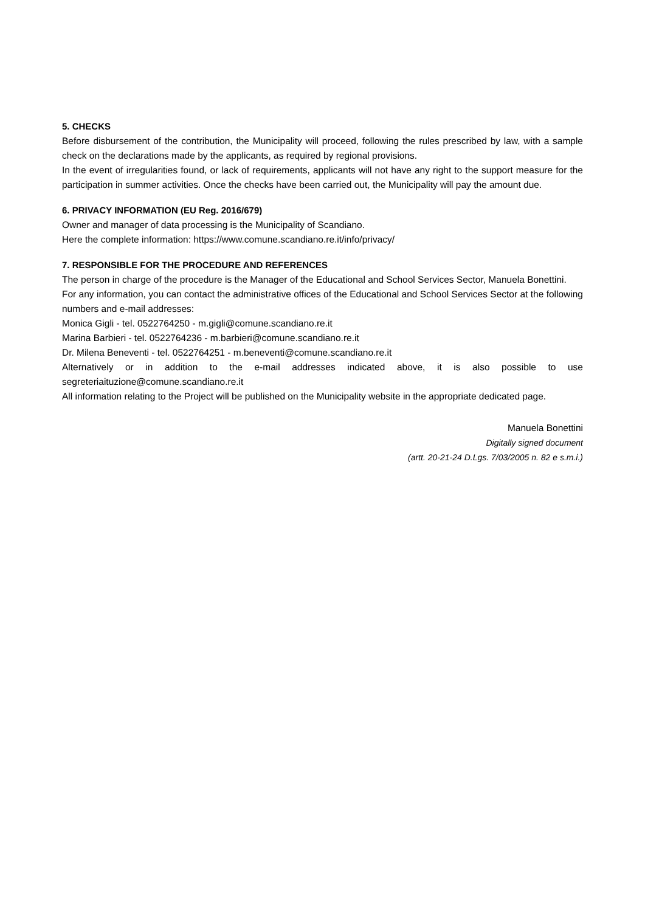5. CHECKS
Before disbursement of the contribution, the Municipality will proceed, following the rules prescribed by law, with a sample check on the declarations made by the applicants, as required by regional provisions.
In the event of irregularities found, or lack of requirements, applicants will not have any right to the support measure for the participation in summer activities. Once the checks have been carried out, the Municipality will pay the amount due.
6. PRIVACY INFORMATION (EU Reg. 2016/679)
Owner and manager of data processing is the Municipality of Scandiano.
Here the complete information: https://www.comune.scandiano.re.it/info/privacy/
7. RESPONSIBLE FOR THE PROCEDURE AND REFERENCES
The person in charge of the procedure is the Manager of the Educational and School Services Sector, Manuela Bonettini.
For any information, you can contact the administrative offices of the Educational and School Services Sector at the following numbers and e-mail addresses:
Monica Gigli - tel. 0522764250 - m.gigli@comune.scandiano.re.it
Marina Barbieri - tel. 0522764236 - m.barbieri@comune.scandiano.re.it
Dr. Milena Beneventi - tel. 0522764251 - m.beneventi@comune.scandiano.re.it
Alternatively or in addition to the e-mail addresses indicated above, it is also possible to use segreteriaituzione@comune.scandiano.re.it
All information relating to the Project will be published on the Municipality website in the appropriate dedicated page.
Manuela Bonettini
Digitally signed document
(artt. 20-21-24 D.Lgs. 7/03/2005 n. 82 e s.m.i.)